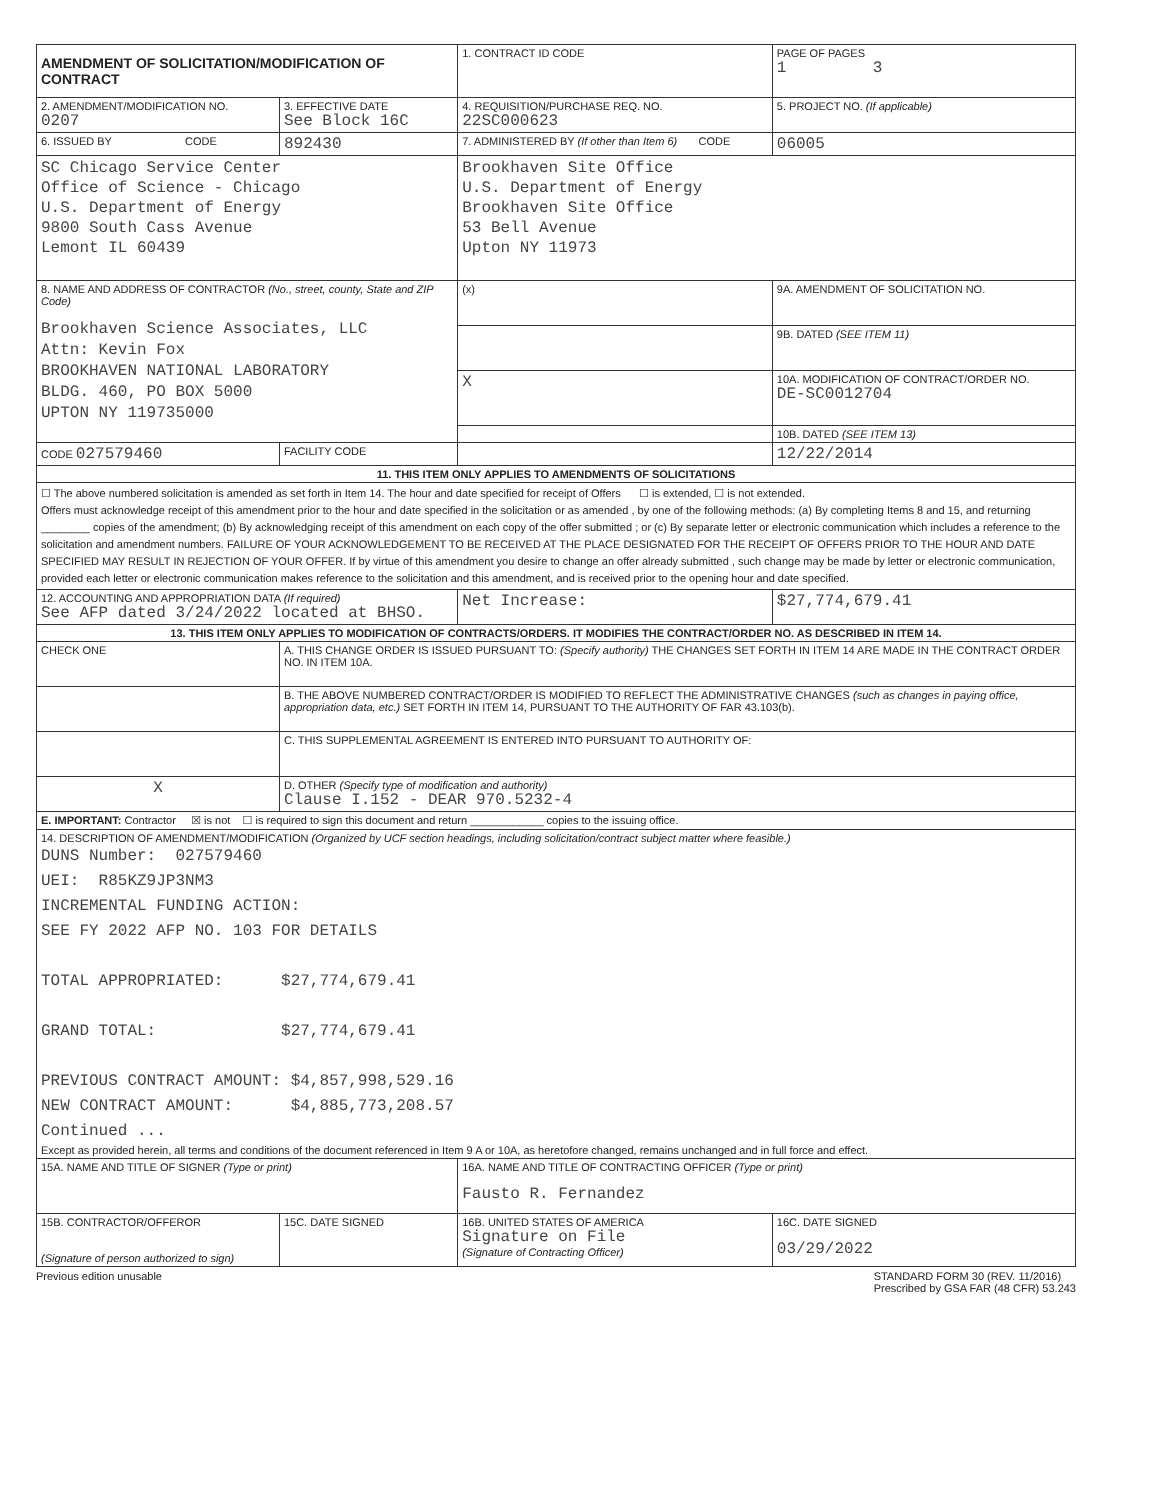| AMENDMENT OF SOLICITATION/MODIFICATION OF CONTRACT | | 1. CONTRACT ID CODE | | PAGE OF PAGES 1 3 |
| 2. AMENDMENT/MODIFICATION NO. 0207 | 3. EFFECTIVE DATE See Block 16C | 4. REQUISITION/PURCHASE REQ. NO. 22SC000623 | | 5. PROJECT NO. (If applicable) |
| 6. ISSUED BY CODE | 892430 | 7. ADMINISTERED BY (If other than Item 6) CODE | | 06005 |
| SC Chicago Service Center Office of Science - Chicago U.S. Department of Energy 9800 South Cass Avenue Lemont IL 60439 | | Brookhaven Site Office U.S. Department of Energy Brookhaven Site Office 53 Bell Avenue Upton NY 11973 | | |
| 8. NAME AND ADDRESS OF CONTRACTOR (No., street, county, State and ZIP Code) Brookhaven Science Associates, LLC Attn: Kevin Fox BROOKHAVEN NATIONAL LABORATORY BLDG. 460, PO BOX 5000 UPTON NY 119735000 | | (x) | 9A. AMENDMENT OF SOLICITATION NO. | |
| | | | 9B. DATED (SEE ITEM 11) | |
| | | X | 10A. MODIFICATION OF CONTRACT/ORDER NO. DE-SC0012704 | |
| | | | 10B. DATED (SEE ITEM 13) | |
| CODE 027579460 | FACILITY CODE | | 12/22/2014 | |
| 11. THIS ITEM ONLY APPLIES TO AMENDMENTS OF SOLICITATIONS | | | | |
| ☐ The above numbered solicitation is amended as set forth in Item 14. The hour and date specified for receipt of Offers ☐ is extended, ☐ is not extended. Offers must acknowledge receipt of this amendment prior to the hour and date specified in the solicitation or as amended , by one of the following methods: (a) By completing Items 8 and 15, and returning ________ copies of the amendment; (b) By acknowledging receipt of this amendment on each copy of the offer submitted ; or (c) By separate letter or electronic communication which includes a reference to the solicitation and amendment numbers. FAILURE OF YOUR ACKNOWLEDGEMENT TO BE RECEIVED AT THE PLACE DESIGNATED FOR THE RECEIPT OF OFFERS PRIOR TO THE HOUR AND DATE SPECIFIED MAY RESULT IN REJECTION OF YOUR OFFER. If by virtue of this amendment you desire to change an offer already submitted , such change may be made by letter or electronic communication, provided each letter or electronic communication makes reference to the solicitation and this amendment, and is received prior to the opening hour and date specified. | | | | |
| 12. ACCOUNTING AND APPROPRIATION DATA (If required) See AFP dated 3/24/2022 located at BHSO. | | Net Increase: | | $27,774,679.41 |
| 13. THIS ITEM ONLY APPLIES TO MODIFICATION OF CONTRACTS/ORDERS. IT MODIFIES THE CONTRACT/ORDER NO. AS DESCRIBED IN ITEM 14. | | | | |
| CHECK ONE | A. THIS CHANGE ORDER IS ISSUED PURSUANT TO: (Specify authority) THE CHANGES SET FORTH IN ITEM 14 ARE MADE IN THE CONTRACT ORDER NO. IN ITEM 10A. | | | |
| | B. THE ABOVE NUMBERED CONTRACT/ORDER IS MODIFIED TO REFLECT THE ADMINISTRATIVE CHANGES (such as changes in paying office, appropriation data, etc.) SET FORTH IN ITEM 14, PURSUANT TO THE AUTHORITY OF FAR 43.103(b). | | | |
| | C. THIS SUPPLEMENTAL AGREEMENT IS ENTERED INTO PURSUANT TO AUTHORITY OF: | | | |
| X | D. OTHER (Specify type of modification and authority) Clause I.152 - DEAR 970.5232-4 | | | |
| E. IMPORTANT: Contractor ☒ is not ☐ is required to sign this document and return ____________ copies to the issuing office. | | | | |
| 14. DESCRIPTION OF AMENDMENT/MODIFICATION (Organized by UCF section headings, including solicitation/contract subject matter where feasible.) DUNS Number: 027579460 UEI: R85KZ9JP3NM3 INCREMENTAL FUNDING ACTION: SEE FY 2022 AFP NO. 103 FOR DETAILS TOTAL APPROPRIATED: $27,774,679.41 GRAND TOTAL: $27,774,679.41 PREVIOUS CONTRACT AMOUNT: $4,857,998,529.16 NEW CONTRACT AMOUNT: $4,885,773,208.57 Continued ... Except as provided herein, all terms and conditions of the document referenced in Item 9 A or 10A, as heretofore changed, remains unchanged and in full force and effect. | | | | |
| 15A. NAME AND TITLE OF SIGNER (Type or print) | | 16A. NAME AND TITLE OF CONTRACTING OFFICER (Type or print) Fausto R. Fernandez | | |
| 15B. CONTRACTOR/OFFEROR (Signature of person authorized to sign) | 15C. DATE SIGNED | 16B. UNITED STATES OF AMERICA Signature on File (Signature of Contracting Officer) | | 16C. DATE SIGNED 03/29/2022 |
Previous edition unusable STANDARD FORM 30 (REV. 11/2016)
Prescribed by GSA FAR (48 CFR) 53.243